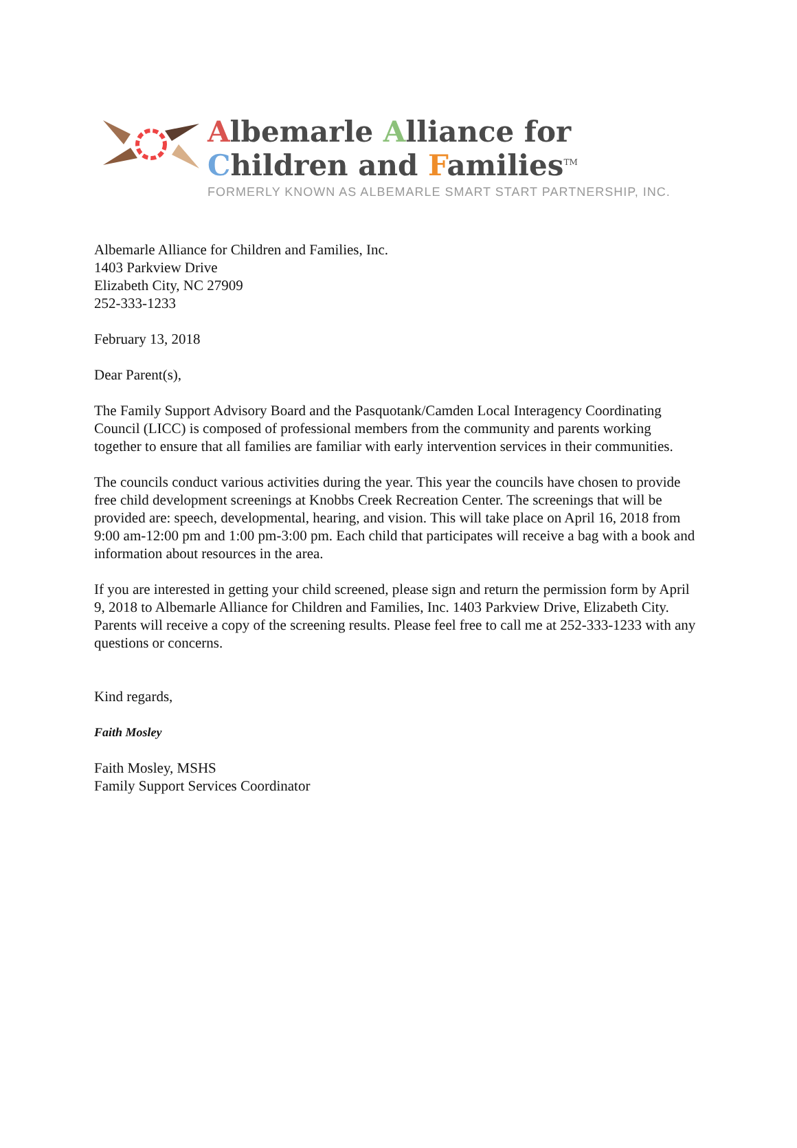Albemarle Alliance for
Children and Families<sup>TM</sup>
FORMERLY KNOWN AS ALBEMARLE SMART START PARTNERSHIP, INC.
Albemarle Alliance for Children and Families, Inc.
1403 Parkview Drive
Elizabeth City, NC 27909
252-333-1233
February 13, 2018
Dear Parent(s),
The Family Support Advisory Board and the Pasquotank/Camden Local Interagency Coordinating Council (LICC) is composed of professional members from the community and parents working together to ensure that all families are familiar with early intervention services in their communities.
The councils conduct various activities during the year. This year the councils have chosen to provide free child development screenings at Knobbs Creek Recreation Center. The screenings that will be provided are: speech, developmental, hearing, and vision. This will take place on April 16, 2018 from 9:00 am-12:00 pm and 1:00 pm-3:00 pm. Each child that participates will receive a bag with a book and information about resources in the area.
If you are interested in getting your child screened, please sign and return the permission form by April 9, 2018 to Albemarle Alliance for Children and Families, Inc. 1403 Parkview Drive, Elizabeth City. Parents will receive a copy of the screening results. Please feel free to call me at 252-333-1233 with any questions or concerns.
Kind regards,
Faith Mosley
Faith Mosley, MSHS
Family Support Services Coordinator